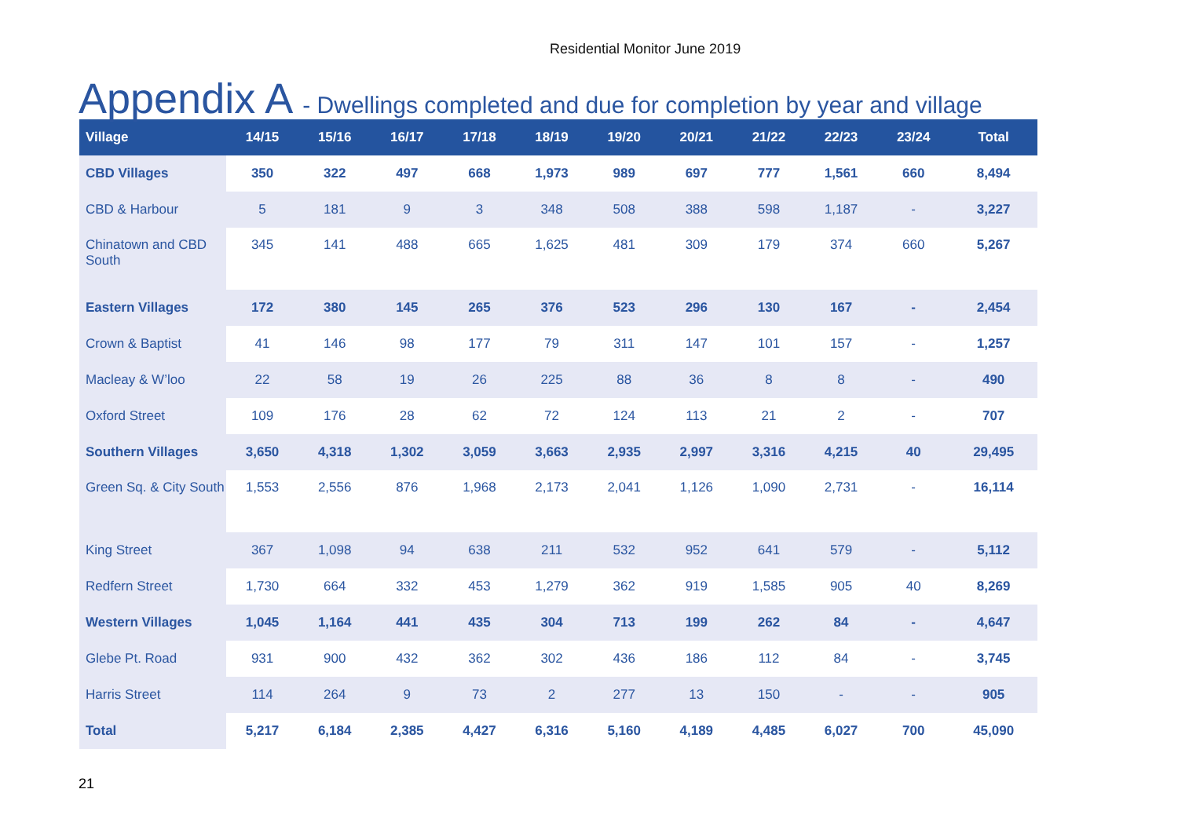Residential Monitor June 2019
Appendix A - Dwellings completed and due for completion by year and village
| Village | 14/15 | 15/16 | 16/17 | 17/18 | 18/19 | 19/20 | 20/21 | 21/22 | 22/23 | 23/24 | Total |
| --- | --- | --- | --- | --- | --- | --- | --- | --- | --- | --- | --- |
| CBD Villages | 350 | 322 | 497 | 668 | 1,973 | 989 | 697 | 777 | 1,561 | 660 | 8,494 |
| CBD & Harbour | 5 | 181 | 9 | 3 | 348 | 508 | 388 | 598 | 1,187 | - | 3,227 |
| Chinatown and CBD South | 345 | 141 | 488 | 665 | 1,625 | 481 | 309 | 179 | 374 | 660 | 5,267 |
| Eastern Villages | 172 | 380 | 145 | 265 | 376 | 523 | 296 | 130 | 167 | - | 2,454 |
| Crown & Baptist | 41 | 146 | 98 | 177 | 79 | 311 | 147 | 101 | 157 | - | 1,257 |
| Macleay & W’loo | 22 | 58 | 19 | 26 | 225 | 88 | 36 | 8 | 8 | - | 490 |
| Oxford Street | 109 | 176 | 28 | 62 | 72 | 124 | 113 | 21 | 2 | - | 707 |
| Southern Villages | 3,650 | 4,318 | 1,302 | 3,059 | 3,663 | 2,935 | 2,997 | 3,316 | 4,215 | 40 | 29,495 |
| Green Sq. & City South | 1,553 | 2,556 | 876 | 1,968 | 2,173 | 2,041 | 1,126 | 1,090 | 2,731 | - | 16,114 |
| King Street | 367 | 1,098 | 94 | 638 | 211 | 532 | 952 | 641 | 579 | - | 5,112 |
| Redfern Street | 1,730 | 664 | 332 | 453 | 1,279 | 362 | 919 | 1,585 | 905 | 40 | 8,269 |
| Western Villages | 1,045 | 1,164 | 441 | 435 | 304 | 713 | 199 | 262 | 84 | - | 4,647 |
| Glebe Pt. Road | 931 | 900 | 432 | 362 | 302 | 436 | 186 | 112 | 84 | - | 3,745 |
| Harris Street | 114 | 264 | 9 | 73 | 2 | 277 | 13 | 150 | - | - | 905 |
| Total | 5,217 | 6,184 | 2,385 | 4,427 | 6,316 | 5,160 | 4,189 | 4,485 | 6,027 | 700 | 45,090 |
21